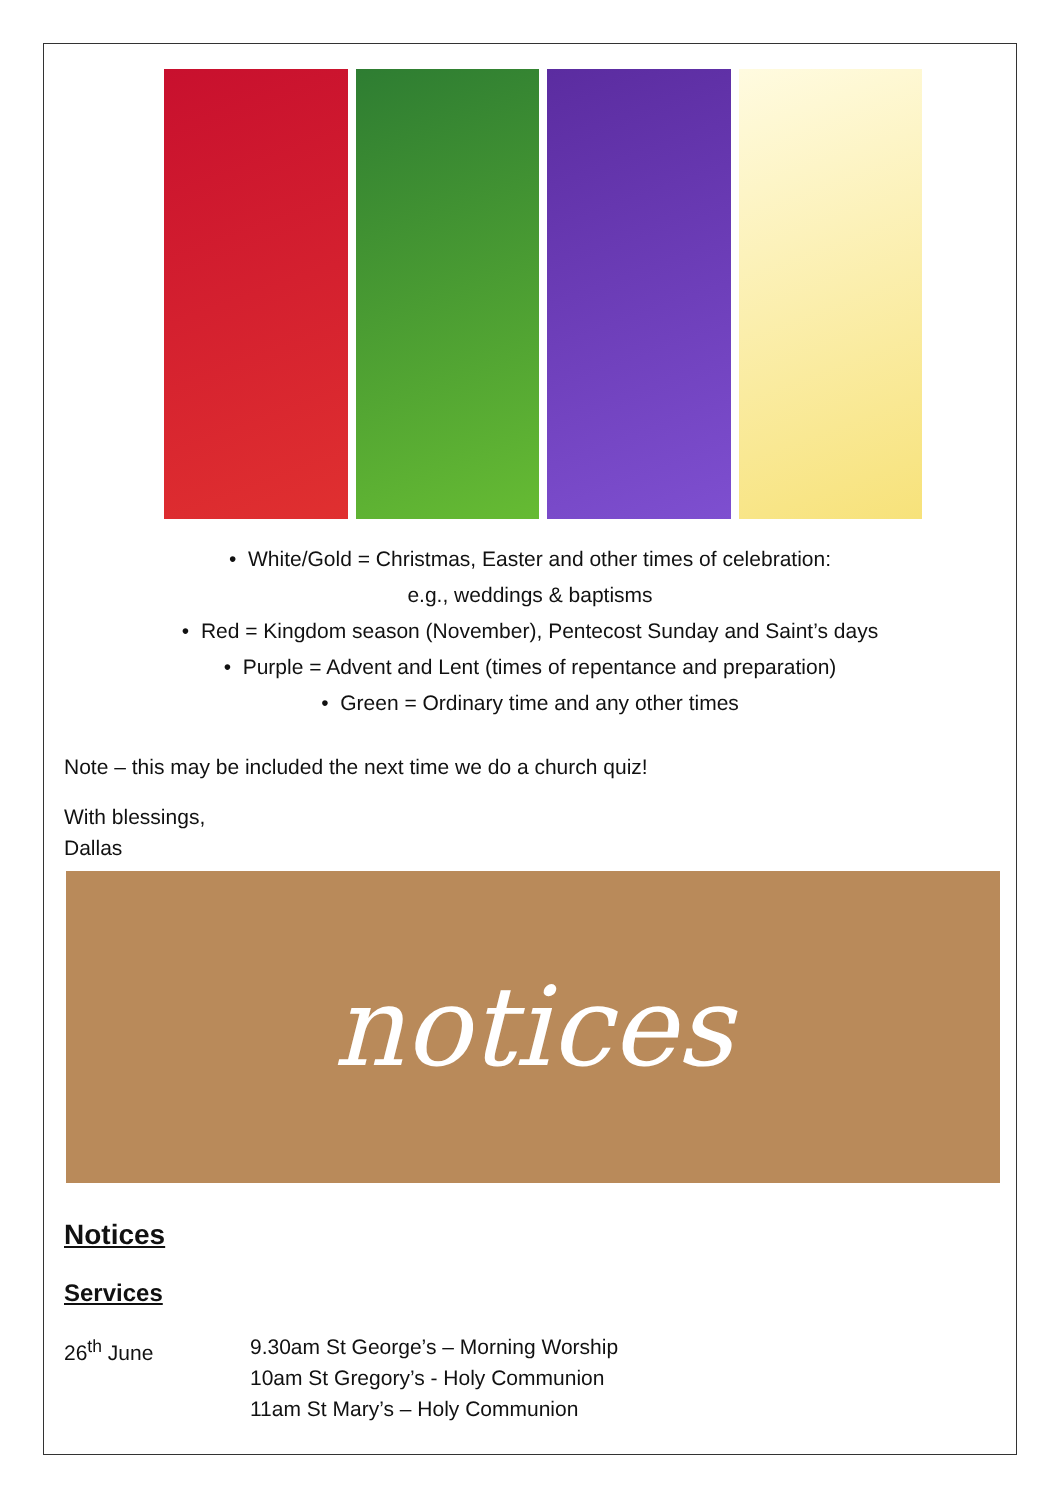• White/Gold = Christmas, Easter and other times of celebration:
e.g., weddings & baptisms
• Red = Kingdom season (November), Pentecost Sunday and Saint’s days
• Purple = Advent and Lent (times of repentance and preparation)
• Green = Ordinary time and any other times
Note – this may be included the next time we do a church quiz!
With blessings,
Dallas
notices
Notices
Services
26<sup>th</sup> June 9.30am St George’s – Morning Worship
10am St Gregory’s - Holy Communion
11am St Mary’s – Holy Communion